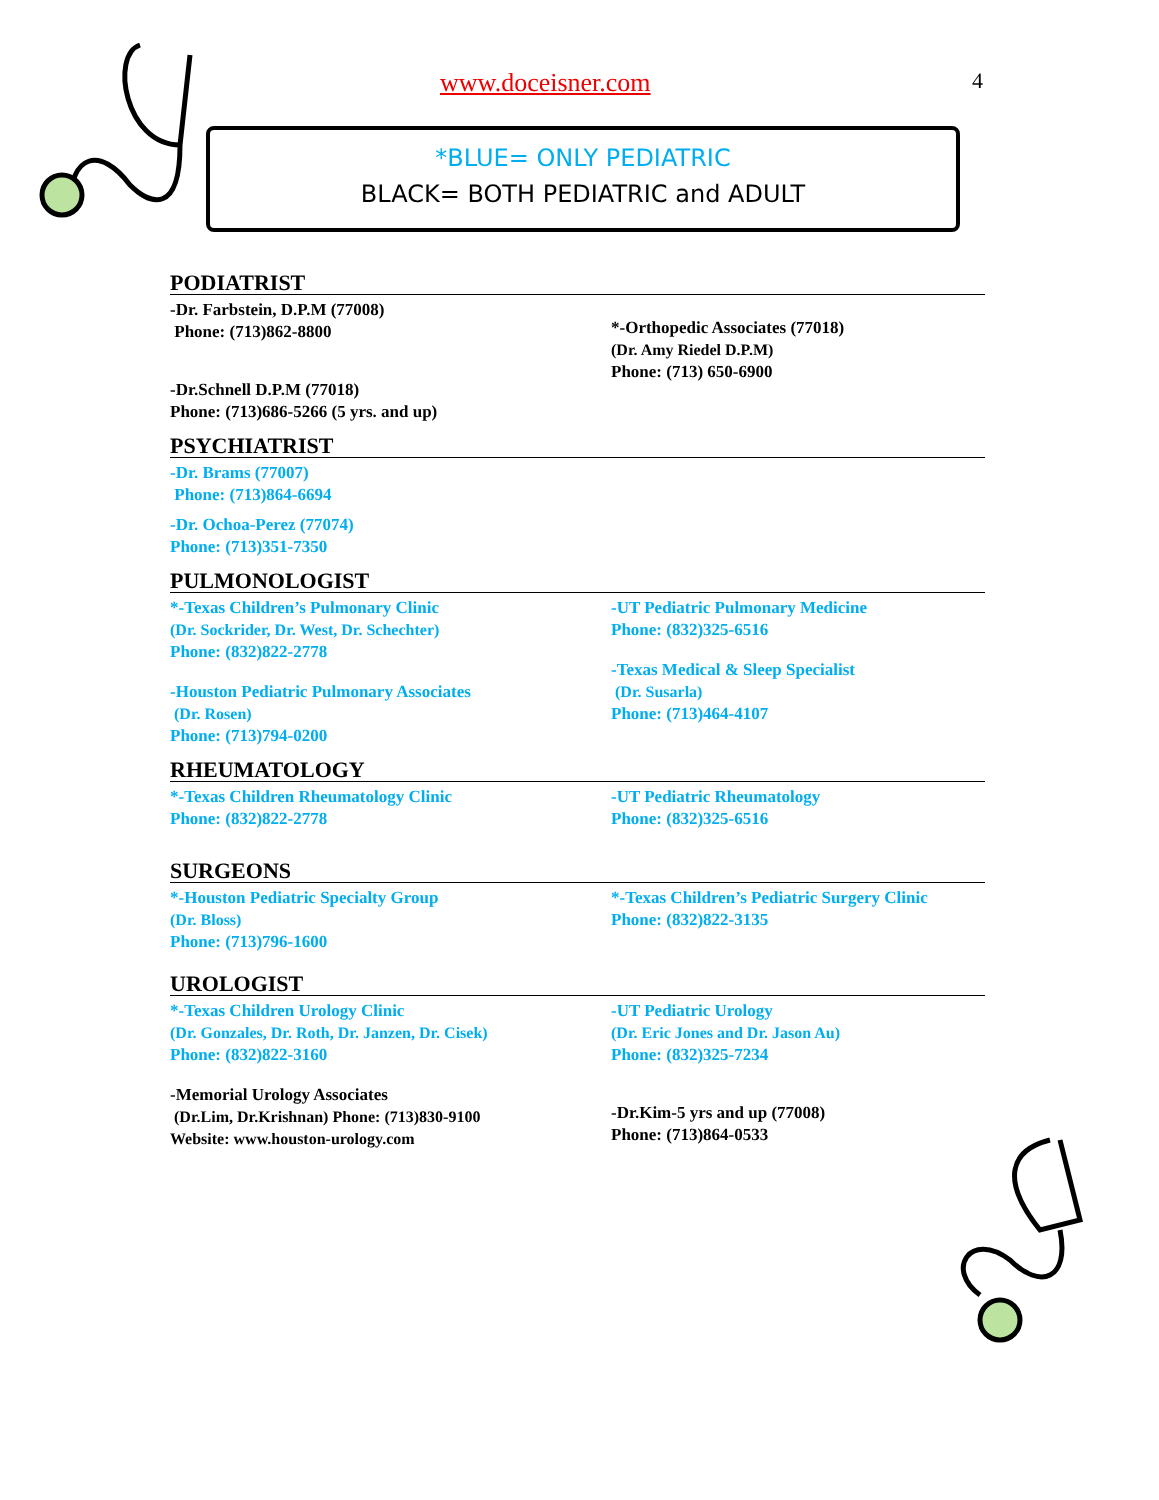www.doceisner.com 4
*BLUE= ONLY PEDIATRIC
BLACK= BOTH PEDIATRIC and ADULT
PODIATRIST
-Dr. Farbstein, D.P.M (77008)
Phone: (713)862-8800
-Dr.Schnell D.P.M (77018)
Phone: (713)686-5266 (5 yrs. and up)
*-Orthopedic Associates (77018)
(Dr. Amy Riedel D.P.M)
Phone: (713) 650-6900
PSYCHIATRIST
-Dr. Brams (77007)
Phone: (713)864-6694
-Dr. Ochoa-Perez (77074)
Phone: (713)351-7350
PULMONOLOGIST
*-Texas Children’s Pulmonary Clinic
(Dr. Sockrider, Dr. West, Dr. Schechter)
Phone: (832)822-2778
-Houston Pediatric Pulmonary Associates
(Dr. Rosen)
Phone: (713)794-0200
-UT Pediatric Pulmonary Medicine
Phone: (832)325-6516
-Texas Medical & Sleep Specialist
(Dr. Susarla)
Phone: (713)464-4107
RHEUMATOLOGY
*-Texas Children Rheumatology Clinic
Phone: (832)822-2778
-UT Pediatric Rheumatology
Phone: (832)325-6516
SURGEONS
*-Houston Pediatric Specialty Group
(Dr. Bloss)
Phone: (713)796-1600
*-Texas Children’s Pediatric Surgery Clinic
Phone: (832)822-3135
UROLOGIST
*-Texas Children Urology Clinic
(Dr. Gonzales, Dr. Roth, Dr. Janzen, Dr. Cisek)
Phone: (832)822-3160
-Memorial Urology Associates
(Dr.Lim, Dr.Krishnan) Phone: (713)830-9100
Website: www.houston-urology.com
-UT Pediatric Urology
(Dr. Eric Jones and Dr. Jason Au)
Phone: (832)325-7234
-Dr.Kim-5 yrs and up (77008)
Phone: (713)864-0533